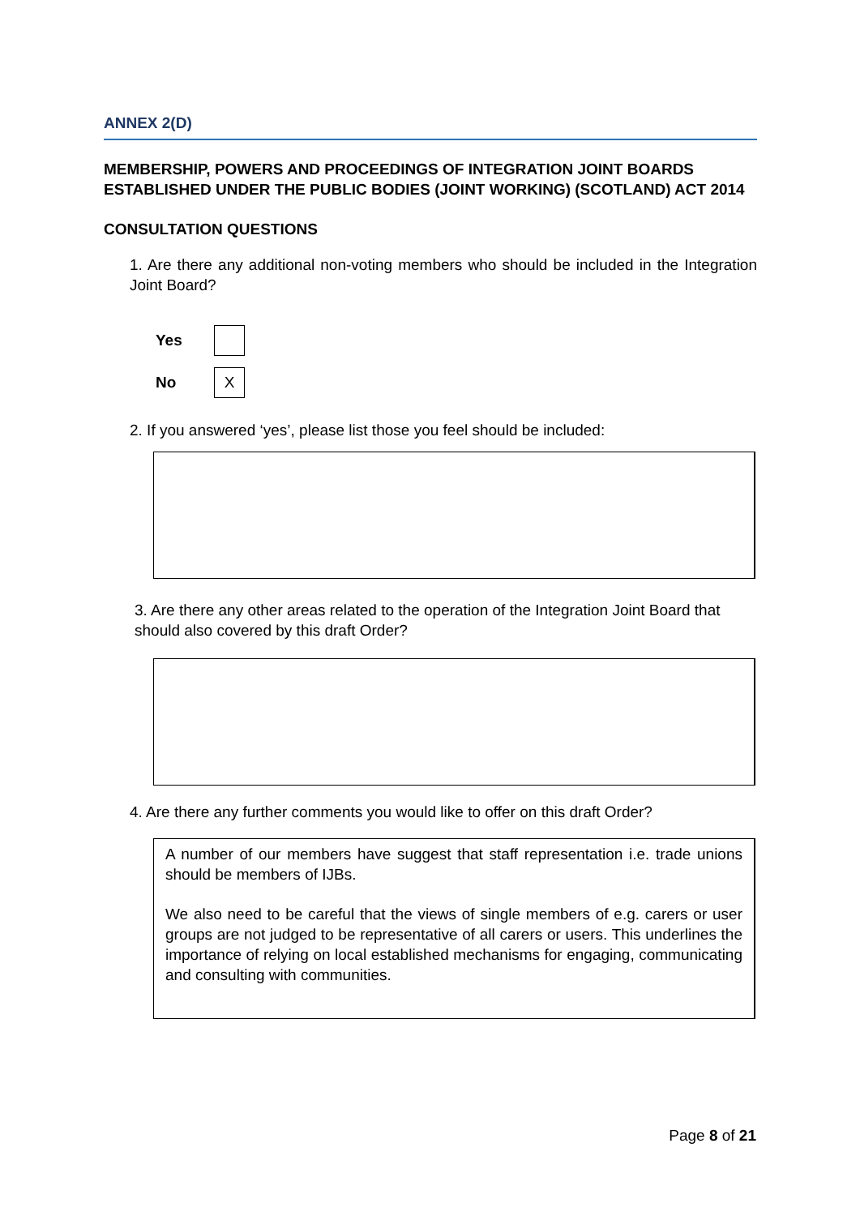ANNEX 2(D)
MEMBERSHIP, POWERS AND PROCEEDINGS OF INTEGRATION JOINT BOARDS ESTABLISHED UNDER THE PUBLIC BODIES (JOINT WORKING) (SCOTLAND) ACT 2014
CONSULTATION QUESTIONS
1. Are there any additional non-voting members who should be included in the Integration Joint Board?
Yes
No
X
2. If you answered ‘yes’, please list those you feel should be included:
3. Are there any other areas related to the operation of the Integration Joint Board that should also covered by this draft Order?
4. Are there any further comments you would like to offer on this draft Order?
A number of our members have suggest that staff representation i.e. trade unions should be members of IJBs.
We also need to be careful that the views of single members of e.g. carers or user groups are not judged to be representative of all carers or users. This underlines the importance of relying on local established mechanisms for engaging, communicating and consulting with communities.
Page 8 of 21